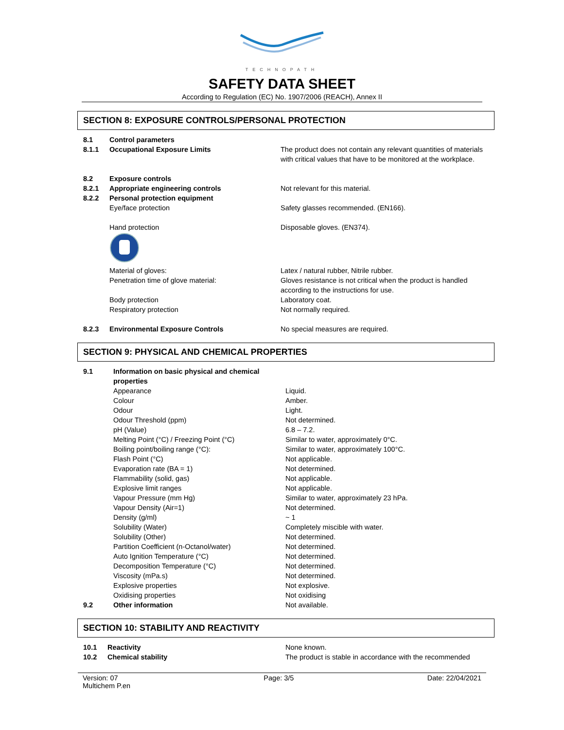TECHNOPATH
SAFETY DATA SHEET
According to Regulation (EC) No. 1907/2006 (REACH), Annex II
SECTION 8: EXPOSURE CONTROLS/PERSONAL PROTECTION
| 8.1 | Control parameters | |
| 8.1.1 | Occupational Exposure Limits | The product does not contain any relevant quantities of materials with critical values that have to be monitored at the workplace. |
| 8.2 | Exposure controls | |
| 8.2.1 | Appropriate engineering controls | Not relevant for this material. |
| 8.2.2 | Personal protection equipment | |
| | Eye/face protection | Safety glasses recommended. (EN166). |
| | Hand protection | Disposable gloves. (EN374). |
| | Material of gloves: | Latex / natural rubber, Nitrile rubber. |
| | Penetration time of glove material: | Gloves resistance is not critical when the product is handled according to the instructions for use. |
| | Body protection | Laboratory coat. |
| | Respiratory protection | Not normally required. |
| 8.2.3 | Environmental Exposure Controls | No special measures are required. |
SECTION 9: PHYSICAL AND CHEMICAL PROPERTIES
| 9.1 | Information on basic physical and chemical properties | |
| | Appearance | Liquid. |
| | Colour | Amber. |
| | Odour | Light. |
| | Odour Threshold (ppm) | Not determined. |
| | pH (Value) | 6.8 – 7.2. |
| | Melting Point (°C) / Freezing Point (°C) | Similar to water, approximately 0°C. |
| | Boiling point/boiling range (°C): | Similar to water, approximately 100°C. |
| | Flash Point (°C) | Not applicable. |
| | Evaporation rate (BA = 1) | Not determined. |
| | Flammability (solid, gas) | Not applicable. |
| | Explosive limit ranges | Not applicable. |
| | Vapour Pressure (mm Hg) | Similar to water, approximately 23 hPa. |
| | Vapour Density (Air=1) | Not determined. |
| | Density (g/ml) | ~ 1 |
| | Solubility (Water) | Completely miscible with water. |
| | Solubility (Other) | Not determined. |
| | Partition Coefficient (n-Octanol/water) | Not determined. |
| | Auto Ignition Temperature (°C) | Not determined. |
| | Decomposition Temperature (°C) | Not determined. |
| | Viscosity (mPa.s) | Not determined. |
| | Explosive properties | Not explosive. |
| | Oxidising properties | Not oxidising |
| 9.2 | Other information | Not available. |
SECTION 10: STABILITY AND REACTIVITY
| 10.1 | Reactivity | None known. |
| 10.2 | Chemical stability | The product is stable in accordance with the recommended |
Version: 07
Multichem P.en
Page: 3/5 Date: 22/04/2021